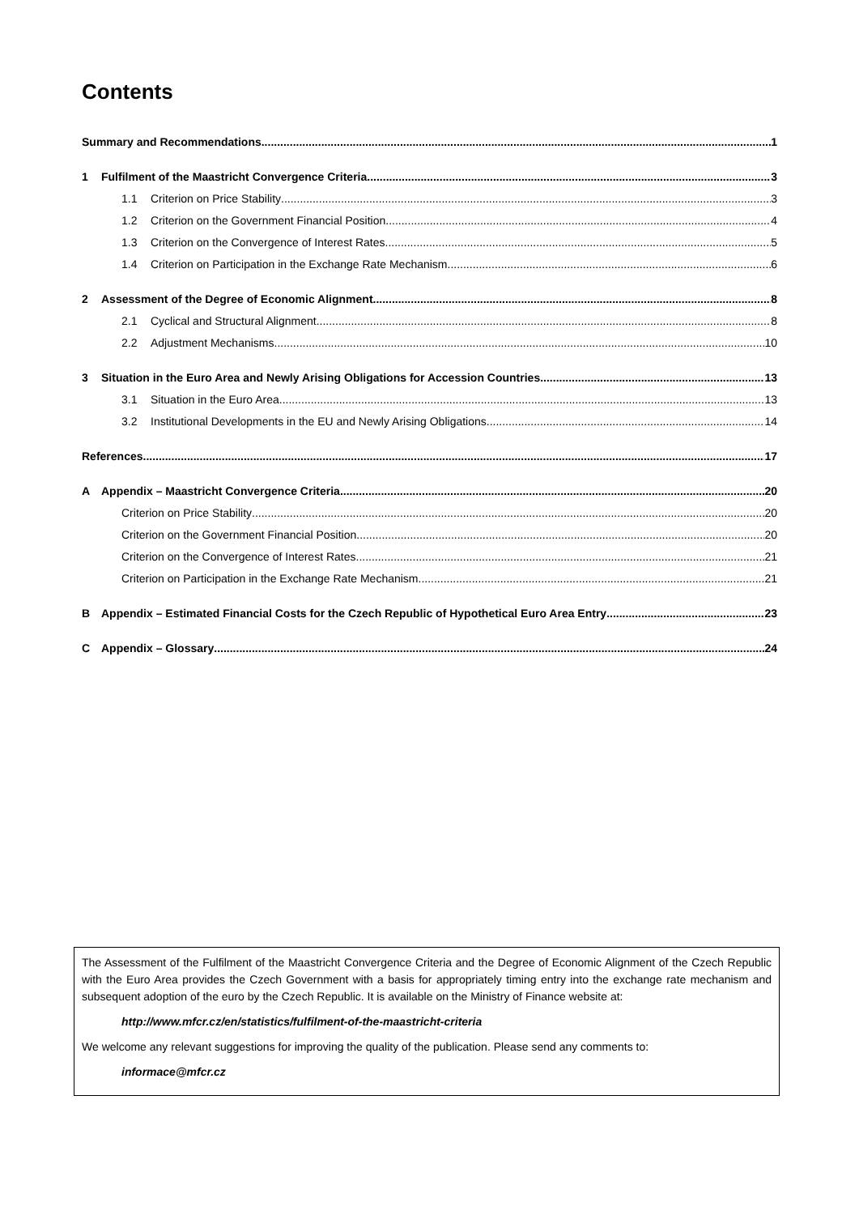Contents
Summary and Recommendations 1
1 Fulfilment of the Maastricht Convergence Criteria 3
1.1 Criterion on Price Stability 3
1.2 Criterion on the Government Financial Position 4
1.3 Criterion on the Convergence of Interest Rates 5
1.4 Criterion on Participation in the Exchange Rate Mechanism 6
2 Assessment of the Degree of Economic Alignment 8
2.1 Cyclical and Structural Alignment 8
2.2 Adjustment Mechanisms 10
3 Situation in the Euro Area and Newly Arising Obligations for Accession Countries 13
3.1 Situation in the Euro Area 13
3.2 Institutional Developments in the EU and Newly Arising Obligations 14
References 17
A Appendix – Maastricht Convergence Criteria 20
Criterion on Price Stability 20
Criterion on the Government Financial Position 20
Criterion on the Convergence of Interest Rates 21
Criterion on Participation in the Exchange Rate Mechanism 21
B Appendix – Estimated Financial Costs for the Czech Republic of Hypothetical Euro Area Entry 23
C Appendix – Glossary 24
The Assessment of the Fulfilment of the Maastricht Convergence Criteria and the Degree of Economic Alignment of the Czech Republic with the Euro Area provides the Czech Government with a basis for appropriately timing entry into the exchange rate mechanism and subsequent adoption of the euro by the Czech Republic. It is available on the Ministry of Finance website at:
http://www.mfcr.cz/en/statistics/fulfilment-of-the-maastricht-criteria
We welcome any relevant suggestions for improving the quality of the publication. Please send any comments to:
informace@mfcr.cz